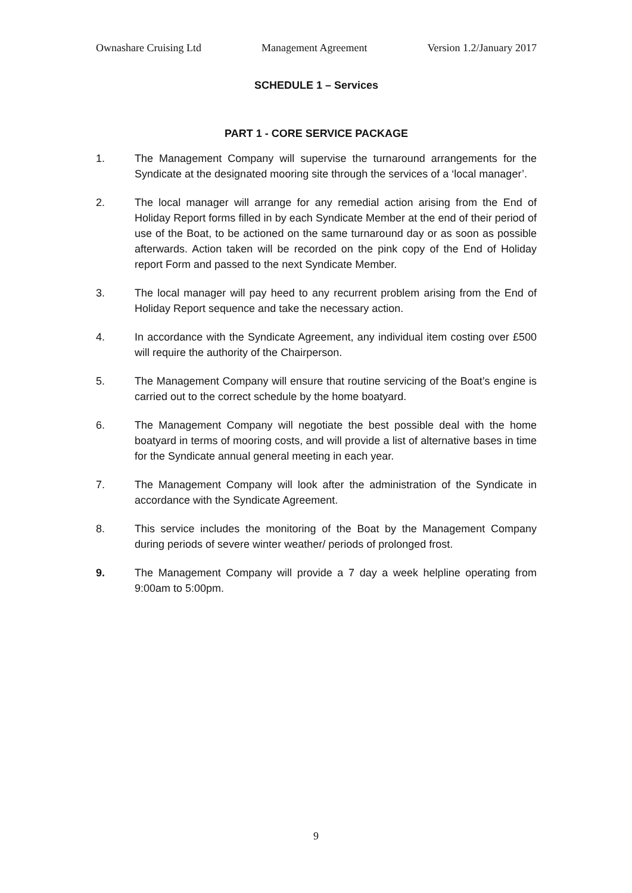Ownashare Cruising Ltd Management Agreement Version 1.2/January 2017
SCHEDULE 1 – Services
PART 1 - CORE SERVICE PACKAGE
1. The Management Company will supervise the turnaround arrangements for the Syndicate at the designated mooring site through the services of a ‘local manager’.
2. The local manager will arrange for any remedial action arising from the End of Holiday Report forms filled in by each Syndicate Member at the end of their period of use of the Boat, to be actioned on the same turnaround day or as soon as possible afterwards. Action taken will be recorded on the pink copy of the End of Holiday report Form and passed to the next Syndicate Member.
3. The local manager will pay heed to any recurrent problem arising from the End of Holiday Report sequence and take the necessary action.
4. In accordance with the Syndicate Agreement, any individual item costing over £500 will require the authority of the Chairperson.
5. The Management Company will ensure that routine servicing of the Boat’s engine is carried out to the correct schedule by the home boatyard.
6. The Management Company will negotiate the best possible deal with the home boatyard in terms of mooring costs, and will provide a list of alternative bases in time for the Syndicate annual general meeting in each year.
7. The Management Company will look after the administration of the Syndicate in accordance with the Syndicate Agreement.
8. This service includes the monitoring of the Boat by the Management Company during periods of severe winter weather/ periods of prolonged frost.
9. The Management Company will provide a 7 day a week helpline operating from 9:00am to 5:00pm.
9